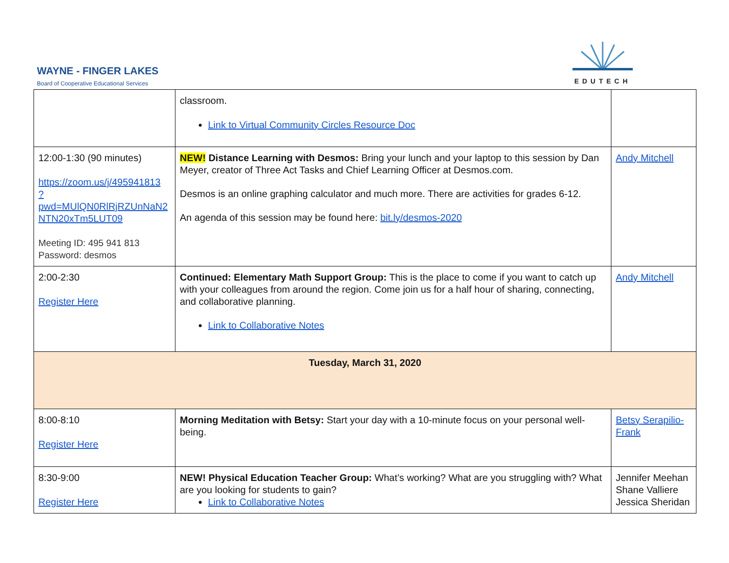WAYNE - FINGER LAKES
Board of Cooperative Educational Services
EDUTECH
| | classroom. Link to Virtual Community Circles Resource Doc | |
| 12:00-1:30 (90 minutes) https://zoom.us/j/495941813 ?pwd=MUlQN0RlRjRZUnNaN2 NTN20xTm5LUT09 Meeting ID: 495 941 813 Password: desmos | NEW! Distance Learning with Desmos: Bring your lunch and your laptop to this session by Dan Meyer, creator of Three Act Tasks and Chief Learning Officer at Desmos.com. Desmos is an online graphing calculator and much more. There are activities for grades 6-12. An agenda of this session may be found here: bit.ly/desmos-2020 | Andy Mitchell |
| 2:00-2:30 Register Here | Continued: Elementary Math Support Group: This is the place to come if you want to catch up with your colleagues from around the region. Come join us for a half hour of sharing, connecting, and collaborative planning. Link to Collaborative Notes | Andy Mitchell |
| Tuesday, March 31, 2020 | | |
| 8:00-8:10 Register Here | Morning Meditation with Betsy: Start your day with a 10-minute focus on your personal well-being. | Betsy Serapilio-Frank |
| 8:30-9:00 Register Here | NEW! Physical Education Teacher Group: What’s working? What are you struggling with? What are you looking for students to gain? Link to Collaborative Notes | Jennifer Meehan Shane Valliere Jessica Sheridan |